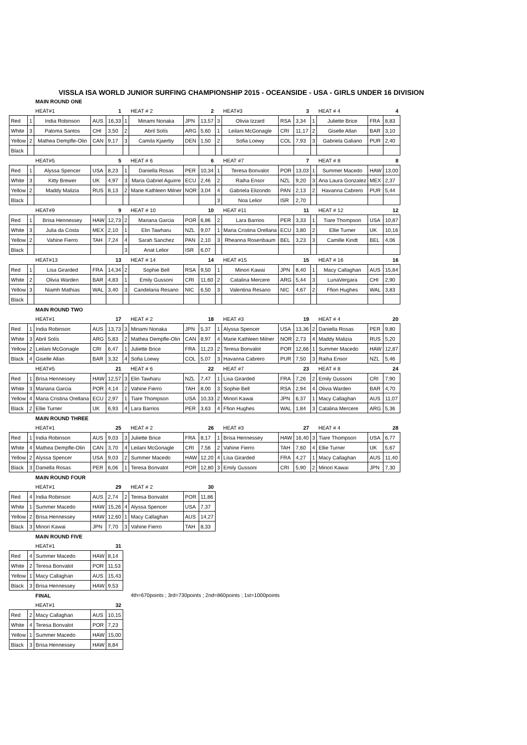VISSLA ISA WORLD JUNIOR SURFING CHAMPIONSHIP 2015 - OCEANSIDE - USA - GIRLS UNDER 16 DIVISION
| | | MAIN ROUND ONE | | | | | | | | | | | | | | |
| | | HEAT#1 | | 1 | | HEAT # 2 | | 2 | | HEAT#3 | | 3 | | HEAT # 4 | | 4 |
| Red | 1 | India Robinson | AUS | 16,33 | 1 | Minami Nonaka | JPN | 13,57 | 3 | Olivia Izzard | RSA | 3,34 | 1 | Juliette Brice | FRA | 8,83 |
| White | 3 | Paloma Santos | CHI | 3,50 | 2 | Abril Solís | ARG | 5,60 | 1 | Leilani McGonagle | CRI | 11,17 | 2 | Giselle Allan | BAR | 3,10 |
| Yellow | 2 | Mathea Dempfle-Olin | CAN | 9,17 | 3 | Camila Kjaerby | DEN | 1,50 | 2 | Sofia Loewy | COL | 7,93 | 3 | Gabriela Galiano | PUR | 2,40 |
| Black | | | | | | | | | | | | | | | | |
| | | HEAT#5 | | 5 | | HEAT # 6 | | 6 | | HEAT #7 | | 7 | | HEAT # 8 | | 8 |
| Red | 1 | Alyssa Spencer | USA | 8,23 | 1 | Daniella Rosas | PER | 10,34 | 1 | Teresa Bonvalot | POR | 13,03 | 1 | Summer Macedo | HAW | 13,00 |
| White | 3 | Kitty Brewer | UK | 4,97 | 3 | Maria Gabriel Aguirre | ECU | 2,46 | 2 | Raiha Ensor | NZL | 9,20 | 3 | Ana Laura Gonzalez | MEX | 2,37 |
| Yellow | 2 | Maddy Malizia | RUS | 8,13 | 2 | Marie Kathleen Milner | NOR | 3,04 | 4 | Gabriela Elizondo | PAN | 2,13 | 2 | Havanna Cabrero | PUR | 5,44 |
| Black | | | | | | | | | 3 | Noa Lelior | ISR | 2,70 | | | | |
| | | HEAT#9 | | 9 | | HEAT # 10 | | 10 | | HEAT #11 | | 11 | | HEAT # 12 | | 12 |
| Red | 1 | Brisa Hennessey | HAW | 12,73 | 2 | Mariana Garcia | POR | 6,86 | 2 | Lara Barrios | PER | 3,33 | 1 | Tiare Thompson | USA | 10,87 |
| White | 3 | Julia da Costa | MEX | 2,10 | 1 | Elin Tawharu | NZL | 9,07 | 1 | Maria Cristina Orellana | ECU | 3,80 | 2 | Ellie Turner | UK | 10,16 |
| Yellow | 2 | Vahine Fierro | TAH | 7,24 | 4 | Sarah Sanchez | PAN | 2,10 | 3 | Rheanna Rosenbaum | BEL | 3,23 | 3 | Camille Kindt | BEL | 4,06 |
| Black | | | | | 3 | Anat Lelior | ISR | 6,07 | | | | | | | | |
| | | HEAT#13 | | 13 | | HEAT # 14 | | 14 | | HEAT #15 | | 15 | | HEAT # 16 | | 16 |
| Red | 1 | Lisa Girarded | FRA | 14,34 | 2 | Sophie Bell | RSA | 9,50 | 1 | Minori Kawai | JPN | 8,40 | 1 | Macy Callaghan | AUS | 15,84 |
| White | 2 | Olivia Warden | BAR | 4,83 | 1 | Emily Gussoni | CRI | 11,60 | 2 | Catalina Mercere | ARG | 5,44 | 3 | LunaVergara | CHI | 2,90 |
| Yellow | 3 | Niamh Mathias | WAL | 3,40 | 3 | Candelaria Resano | NIC | 6,50 | 3 | Valentina Resano | NIC | 4,67 | 2 | Ffion Hughes | WAL | 3,83 |
| Black | | | | | | | | | | | | | | | | |
| | | MAIN ROUND TWO | | | | | | | | | | | | | | |
| | | HEAT#1 | | 17 | | HEAT # 2 | | 18 | | HEAT #3 | | 19 | | HEAT # 4 | | 20 |
| Red | 1 | India Robinson | AUS | 13,73 | 3 | Minami Nonaka | JPN | 5,37 | 1 | Alyssa Spencer | USA | 13,36 | 2 | Daniella Rosas | PER | 9,80 |
| White | 3 | Abril Solís | ARG | 5,83 | 2 | Mathea Dempfle-Olin | CAN | 8,97 | 4 | Marie Kathleen Milner | NOR | 2,73 | 4 | Maddy Malizia | RUS | 5,20 |
| Yellow | 2 | Leilani McGonagle | CRI | 6,47 | 1 | Juliette Brice | FRA | 11,23 | 2 | Teresa Bonvalot | POR | 12,66 | 1 | Summer Macedo | HAW | 12,87 |
| Black | 4 | Giselle Allan | BAR | 3,32 | 4 | Sofia Loewy | COL | 5,07 | 3 | Havanna Cabrero | PUR | 7,50 | 3 | Raiha Ensor | NZL | 5,46 |
| | | HEAT#5 | | 21 | | HEAT # 6 | | 22 | | HEAT #7 | | 23 | | HEAT # 8 | | 24 |
| Red | 1 | Brisa Hennessey | HAW | 12,57 | 3 | Elin Tawharu | NZL | 7,47 | 1 | Lisa Girarded | FRA | 7,26 | 2 | Emily Gussoni | CRI | 7,90 |
| White | 3 | Mariana Garcia | POR | 4,14 | 2 | Vahine Fierro | TAH | 8,00 | 3 | Sophie Bell | RSA | 2,94 | 4 | Olivia Warden | BAR | 4,70 |
| Yellow | 4 | Maria Cristina Orellana | ECU | 2,97 | 1 | Tiare Thompson | USA | 10,33 | 2 | Minori Kawai | JPN | 6,37 | 1 | Macy Callaghan | AUS | 11,07 |
| Black | 2 | Ellie Turner | UK | 6,93 | 4 | Lara Barrios | PER | 3,63 | 4 | Ffion Hughes | WAL | 1,84 | 3 | Catalina Mercere | ARG | 5,36 |
| | | MAIN ROUND THREE | | | | | | | | | | | | | | |
| | | HEAT#1 | | 25 | | HEAT # 2 | | 26 | | HEAT #3 | | 27 | | HEAT # 4 | | 28 |
| Red | 1 | India Robinson | AUS | 9,03 | 3 | Juliette Brice | FRA | 8,17 | 1 | Brisa Hennessey | HAW | 16,40 | 3 | Tiare Thompson | USA | 6,77 |
| White | 4 | Mathea Dempfle-Olin | CAN | 3,70 | 4 | Leilani McGonagle | CRI | 7,56 | 2 | Vahine Fierro | TAH | 7,60 | 4 | Ellie Turner | UK | 5,67 |
| Yellow | 2 | Alyssa Spencer | USA | 9,03 | 2 | Summer Macedo | HAW | 12,20 | 4 | Lisa Girarded | FRA | 4,27 | 1 | Macy Callaghan | AUS | 11,40 |
| Black | 3 | Daniella Rosas | PER | 6,06 | 1 | Teresa Bonvalot | POR | 12,80 | 3 | Emily Gussoni | CRI | 5,90 | 2 | Minori Kawai | JPN | 7,30 |
| | | MAIN ROUND FOUR | | | | | | | | | | | | | | |
| | | HEAT#1 | | 29 | | HEAT # 2 | | 30 | | | | | | | | |
| Red | 4 | India Robinson | AUS | 2,74 | 2 | Teresa Bonvalot | POR | 11,86 | | | | | | | | |
| White | 1 | Summer Macedo | HAW | 15,26 | 4 | Alyssa Spencer | USA | 7,37 | | | | | | | | |
| Yellow | 2 | Brisa Hennessey | HAW | 12,60 | 1 | Macy Callaghan | AUS | 14,27 | | | | | | | | |
| Black | 3 | Minori Kawai | JPN | 7,70 | 3 | Vahine Fierro | TAH | 8,33 | | | | | | | | |
| | | MAIN ROUND FIVE | | | | | | | | | | | | | | |
| | | HEAT#1 | | 31 | | | | | | | | | | | | |
| Red | 4 | Summer Macedo | HAW | 8,14 | | | | | | | | | | | | |
| White | 2 | Teresa Bonvalot | POR | 11,53 | | | | | | | | | | | | |
| Yellow | 1 | Macy Callaghan | AUS | 15,43 | | | | | | | | | | | | |
| Black | 3 | Brisa Hennessey | HAW | 9,53 | | | | | | | | | | | | |
| | | FINAL | | | | 4th=670points ; 3rd=730points ; 2nd=860points ; 1st=1000points | | | | | | | | | | |
| | | HEAT#1 | | 32 | | | | | | | | | | | | |
| Red | 2 | Macy Callaghan | AUS | 10,15 | | | | | | | | | | | | |
| White | 4 | Teresa Bonvalot | POR | 7,23 | | | | | | | | | | | | |
| Yellow | 1 | Summer Macedo | HAW | 15,00 | | | | | | | | | | | | |
| Black | 3 | Brisa Hennessey | HAW | 8,84 | | | | | | | | | | | | |